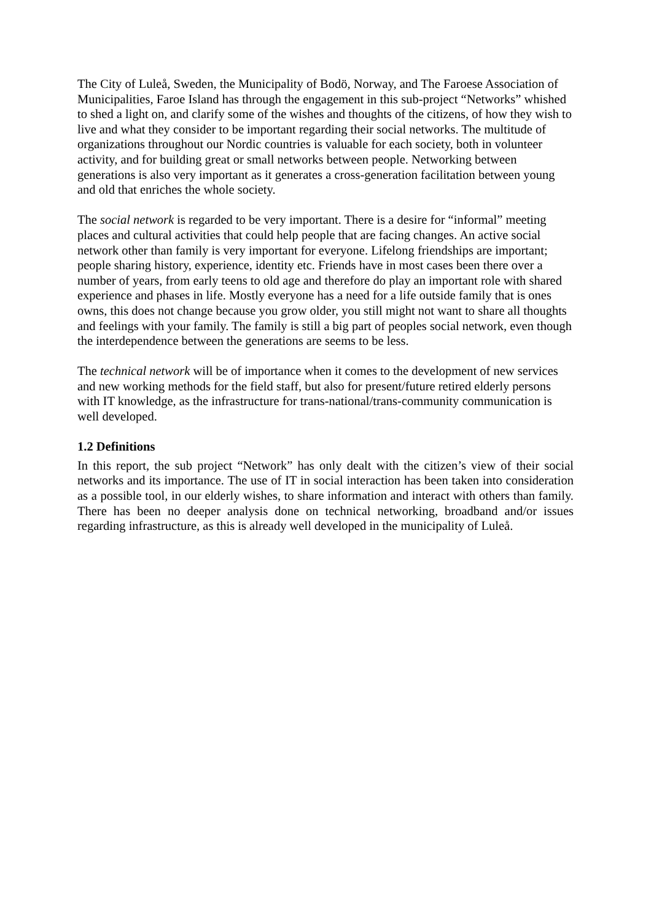The City of Luleå, Sweden, the Municipality of Bodö, Norway, and The Faroese Association of Municipalities, Faroe Island has through the engagement in this sub-project “Networks” whished to shed a light on, and clarify some of the wishes and thoughts of the citizens, of how they wish to live and what they consider to be important regarding their social networks. The multitude of organizations throughout our Nordic countries is valuable for each society, both in volunteer activity, and for building great or small networks between people. Networking between generations is also very important as it generates a cross-generation facilitation between young and old that enriches the whole society.
The social network is regarded to be very important. There is a desire for “informal” meeting places and cultural activities that could help people that are facing changes. An active social network other than family is very important for everyone. Lifelong friendships are important; people sharing history, experience, identity etc. Friends have in most cases been there over a number of years, from early teens to old age and therefore do play an important role with shared experience and phases in life. Mostly everyone has a need for a life outside family that is ones owns, this does not change because you grow older, you still might not want to share all thoughts and feelings with your family. The family is still a big part of peoples social network, even though the interdependence between the generations are seems to be less.
The technical network will be of importance when it comes to the development of new services and new working methods for the field staff, but also for present/future retired elderly persons with IT knowledge, as the infrastructure for trans-national/trans-community communication is well developed.
1.2 Definitions
In this report, the sub project “Network” has only dealt with the citizen’s view of their social networks and its importance. The use of IT in social interaction has been taken into consideration as a possible tool, in our elderly wishes, to share information and interact with others than family. There has been no deeper analysis done on technical networking, broadband and/or issues regarding infrastructure, as this is already well developed in the municipality of Luleå.